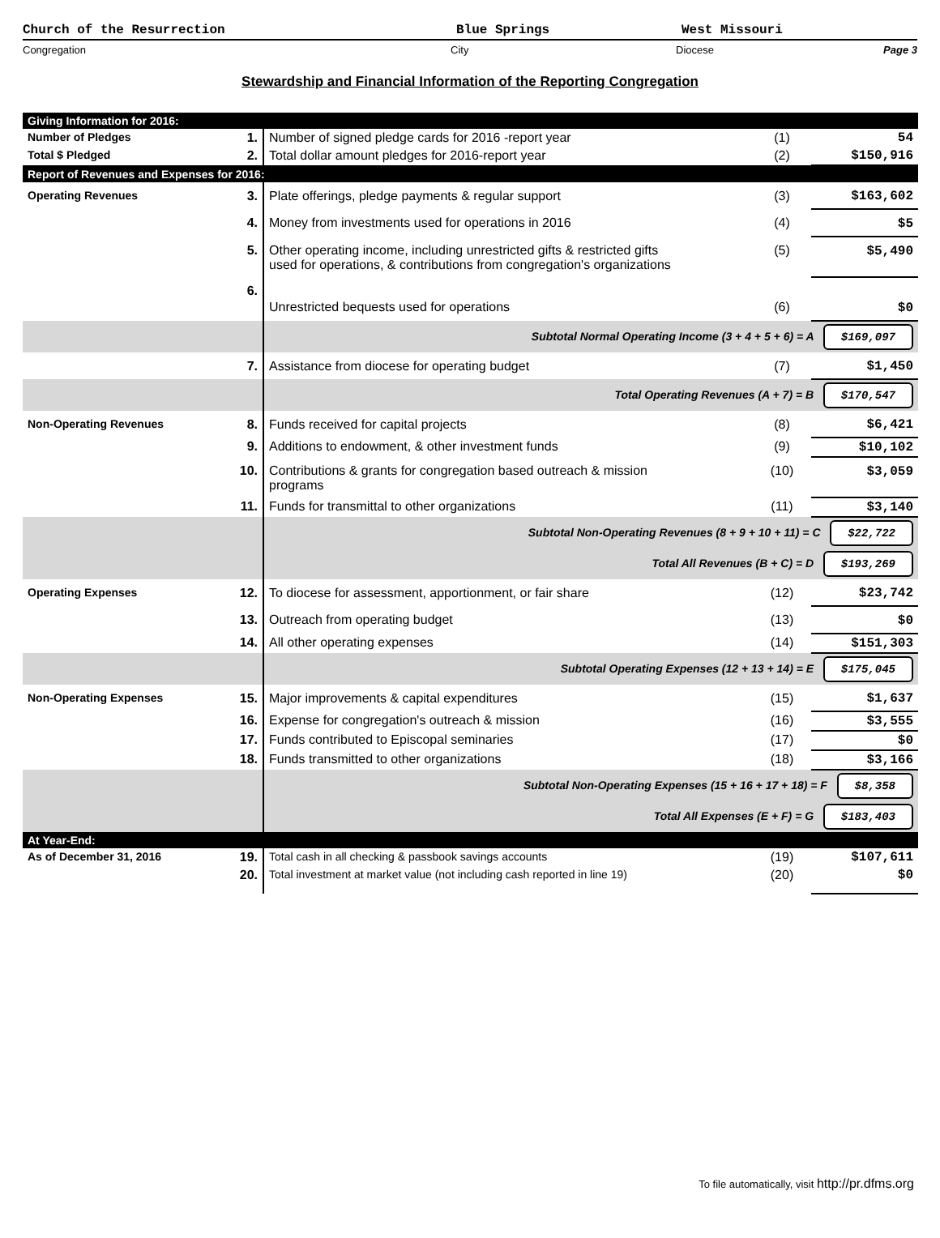Church of the Resurrection Blue Springs West Missouri
Congregation City Diocese Page 3
Stewardship and Financial Information of the Reporting Congregation
| Giving Information for 2016: | | | | |
| Number of Pledges | 1. | Number of signed pledge cards for 2016 -report year | (1) | 54 |
| Total $ Pledged | 2. | Total dollar amount pledges for 2016-report year | (2) | $150,916 |
| Report of Revenues and Expenses for 2016: | | | | |
| Operating Revenues | 3. | Plate offerings, pledge payments & regular support | (3) | $163,602 |
| | 4. | Money from investments used for operations in 2016 | (4) | $5 |
| | 5. | Other operating income, including unrestricted gifts & restricted gifts used for operations, & contributions from congregation's organizations | (5) | $5,490 |
| | 6. | Unrestricted bequests used for operations | (6) | $0 |
| | | Subtotal Normal Operating Income (3 + 4 + 5 + 6) = A $169,097 | | |
| | 7. | Assistance from diocese for operating budget | (7) | $1,450 |
| | | Total Operating Revenues (A + 7) = B $170,547 | | |
| Non-Operating Revenues | 8. | Funds received for capital projects | (8) | $6,421 |
| | 9. | Additions to endowment, & other investment funds | (9) | $10,102 |
| | 10. | Contributions & grants for congregation based outreach & mission programs | (10) | $3,059 |
| | 11. | Funds for transmittal to other organizations | (11) | $3,140 |
| | | Subtotal Non-Operating Revenues (8 + 9 + 10 + 11) = C $22,722 | | |
| | | Total All Revenues (B + C) = D $193,269 | | |
| Operating Expenses | 12. | To diocese for assessment, apportionment, or fair share | (12) | $23,742 |
| | 13. | Outreach from operating budget | (13) | $0 |
| | 14. | All other operating expenses | (14) | $151,303 |
| | | Subtotal Operating Expenses (12 + 13 + 14) = E $175,045 | | |
| Non-Operating Expenses | 15. | Major improvements & capital expenditures | (15) | $1,637 |
| | 16. | Expense for congregation's outreach & mission | (16) | $3,555 |
| | 17. | Funds contributed to Episcopal seminaries | (17) | $0 |
| | 18. | Funds transmitted to other organizations | (18) | $3,166 |
| | | Subtotal Non-Operating Expenses (15 + 16 + 17 + 18) = F $8,358 | | |
| | | Total All Expenses (E + F) = G $183,403 | | |
| At Year-End: | | | | |
| As of December 31, 2016 | 19. | Total cash in all checking & passbook savings accounts | (19) | $107,611 |
| | 20. | Total investment at market value (not including cash reported in line 19) | (20) | $0 |
To file automatically, visit http://pr.dfms.org